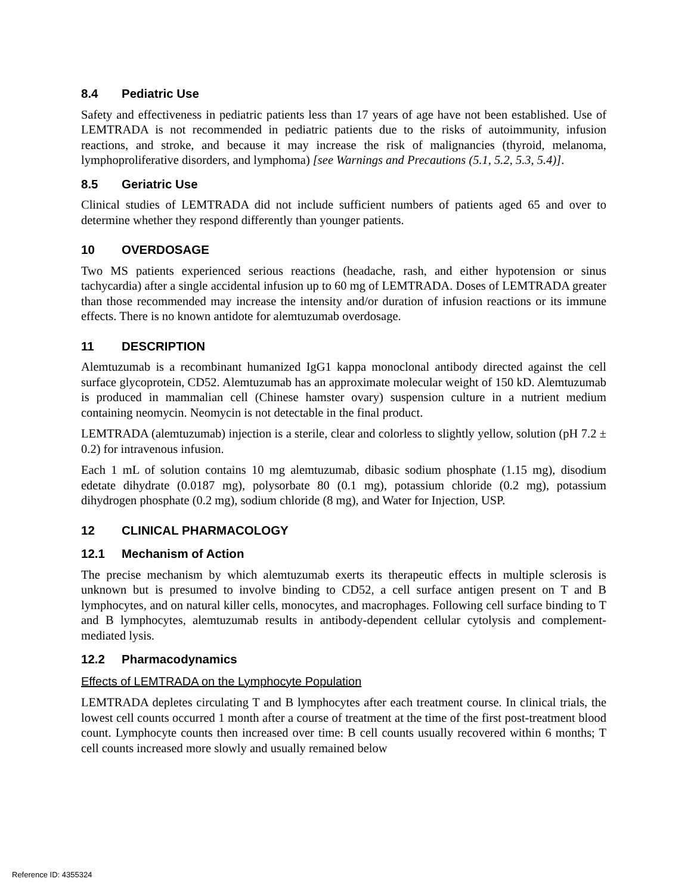8.4 Pediatric Use
Safety and effectiveness in pediatric patients less than 17 years of age have not been established. Use of LEMTRADA is not recommended in pediatric patients due to the risks of autoimmunity, infusion reactions, and stroke, and because it may increase the risk of malignancies (thyroid, melanoma, lymphoproliferative disorders, and lymphoma) [see Warnings and Precautions (5.1, 5.2, 5.3, 5.4)].
8.5 Geriatric Use
Clinical studies of LEMTRADA did not include sufficient numbers of patients aged 65 and over to determine whether they respond differently than younger patients.
10 OVERDOSAGE
Two MS patients experienced serious reactions (headache, rash, and either hypotension or sinus tachycardia) after a single accidental infusion up to 60 mg of LEMTRADA. Doses of LEMTRADA greater than those recommended may increase the intensity and/or duration of infusion reactions or its immune effects. There is no known antidote for alemtuzumab overdosage.
11 DESCRIPTION
Alemtuzumab is a recombinant humanized IgG1 kappa monoclonal antibody directed against the cell surface glycoprotein, CD52. Alemtuzumab has an approximate molecular weight of 150 kD. Alemtuzumab is produced in mammalian cell (Chinese hamster ovary) suspension culture in a nutrient medium containing neomycin. Neomycin is not detectable in the final product.
LEMTRADA (alemtuzumab) injection is a sterile, clear and colorless to slightly yellow, solution (pH 7.2 ± 0.2) for intravenous infusion.
Each 1 mL of solution contains 10 mg alemtuzumab, dibasic sodium phosphate (1.15 mg), disodium edetate dihydrate (0.0187 mg), polysorbate 80 (0.1 mg), potassium chloride (0.2 mg), potassium dihydrogen phosphate (0.2 mg), sodium chloride (8 mg), and Water for Injection, USP.
12 CLINICAL PHARMACOLOGY
12.1 Mechanism of Action
The precise mechanism by which alemtuzumab exerts its therapeutic effects in multiple sclerosis is unknown but is presumed to involve binding to CD52, a cell surface antigen present on T and B lymphocytes, and on natural killer cells, monocytes, and macrophages. Following cell surface binding to T and B lymphocytes, alemtuzumab results in antibody-dependent cellular cytolysis and complement-mediated lysis.
12.2 Pharmacodynamics
Effects of LEMTRADA on the Lymphocyte Population
LEMTRADA depletes circulating T and B lymphocytes after each treatment course. In clinical trials, the lowest cell counts occurred 1 month after a course of treatment at the time of the first post-treatment blood count. Lymphocyte counts then increased over time: B cell counts usually recovered within 6 months; T cell counts increased more slowly and usually remained below
Reference ID: 4355324